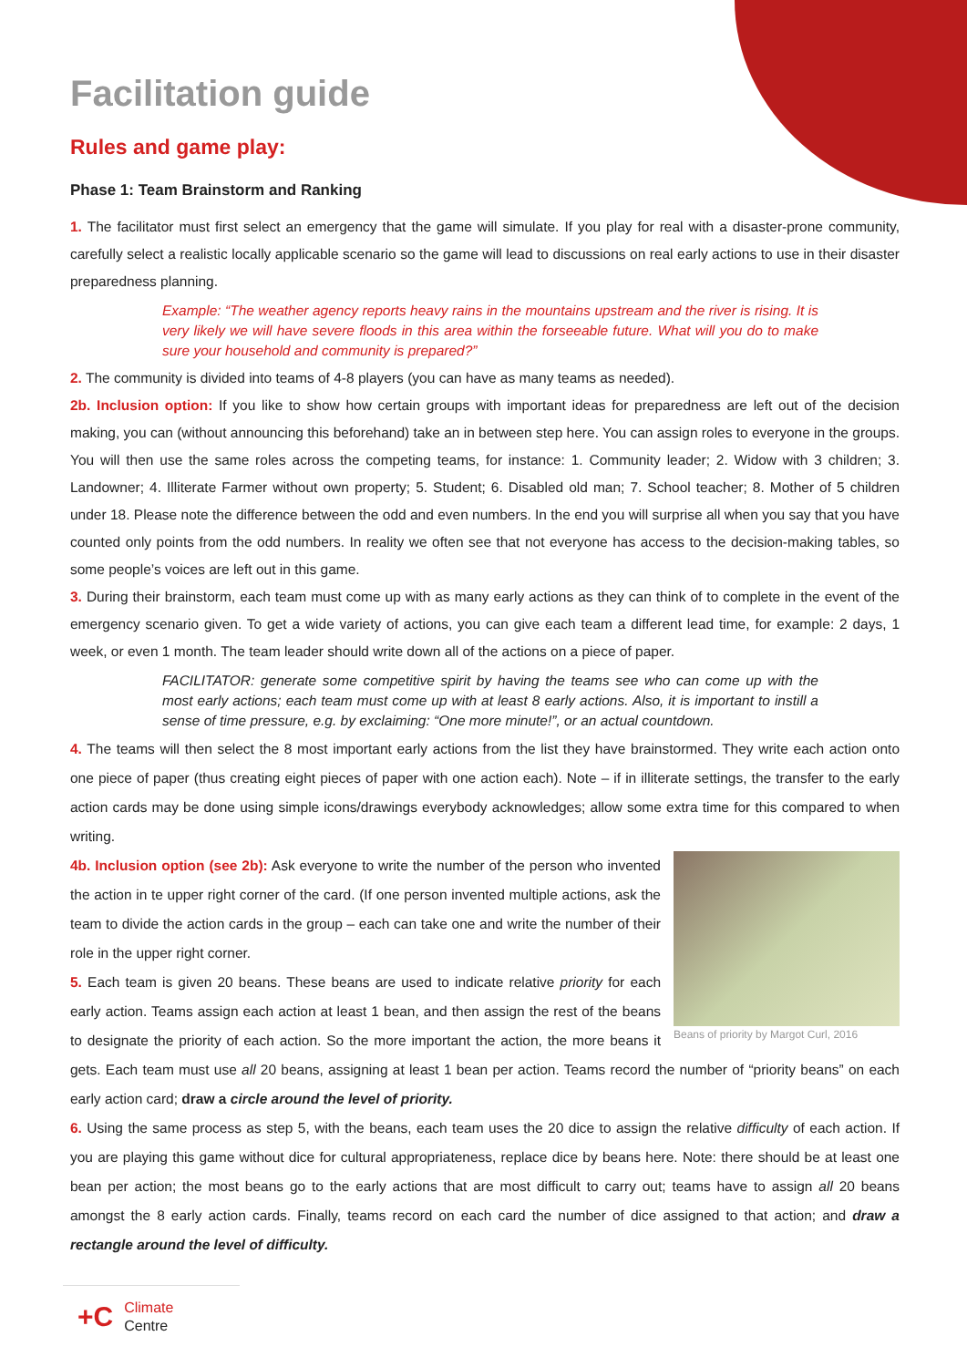Facilitation guide
Rules and game play:
Phase 1: Team Brainstorm and Ranking
1. The facilitator must first select an emergency that the game will simulate. If you play for real with a disaster-prone community, carefully select a realistic locally applicable scenario so the game will lead to discussions on real early actions to use in their disaster preparedness planning.
Example: “The weather agency reports heavy rains in the mountains upstream and the river is rising. It is very likely we will have severe floods in this area within the forseeable future. What will you do to make sure your household and community is prepared?”
2. The community is divided into teams of 4-8 players (you can have as many teams as needed).
2b. Inclusion option: If you like to show how certain groups with important ideas for preparedness are left out of the decision making, you can (without announcing this beforehand) take an in between step here. You can assign roles to everyone in the groups. You will then use the same roles across the competing teams, for instance: 1. Community leader; 2. Widow with 3 children; 3. Landowner; 4. Illiterate Farmer without own property; 5. Student; 6. Disabled old man; 7. School teacher; 8. Mother of 5 children under 18. Please note the difference between the odd and even numbers. In the end you will surprise all when you say that you have counted only points from the odd numbers. In reality we often see that not everyone has access to the decision-making tables, so some people’s voices are left out in this game.
3. During their brainstorm, each team must come up with as many early actions as they can think of to complete in the event of the emergency scenario given. To get a wide variety of actions, you can give each team a different lead time, for example: 2 days, 1 week, or even 1 month. The team leader should write down all of the actions on a piece of paper.
FACILITATOR: generate some competitive spirit by having the teams see who can come up with the most early actions; each team must come up with at least 8 early actions. Also, it is important to instill a sense of time pressure, e.g. by exclaiming: “One more minute!”, or an actual countdown.
4. The teams will then select the 8 most important early actions from the list they have brainstormed. They write each action onto one piece of paper (thus creating eight pieces of paper with one action each). Note – if in illiterate settings, the transfer to the early action cards may be done using simple icons/drawings everybody acknowledges; allow some extra time for this compared to when writing.
Beans of priority by Margot Curl, 2016
4b. Inclusion option (see 2b): Ask everyone to write the number of the person who invented the action in te upper right corner of the card. (If one person invented multiple actions, ask the team to divide the action cards in the group – each can take one and write the number of their role in the upper right corner.
5. Each team is given 20 beans. These beans are used to indicate relative priority for each early action. Teams assign each action at least 1 bean, and then assign the rest of the beans to designate the priority of each action. So the more important the action, the more beans it gets. Each team must use all 20 beans, assigning at least 1 bean per action. Teams record the number of “priority beans” on each early action card; draw a circle around the level of priority.
6. Using the same process as step 5, with the beans, each team uses the 20 dice to assign the relative difficulty of each action. If you are playing this game without dice for cultural appropriateness, replace dice by beans here. Note: there should be at least one bean per action; the most beans go to the early actions that are most difficult to carry out; teams have to assign all 20 beans amongst the 8 early action cards. Finally, teams record on each card the number of dice assigned to that action; and draw a rectangle around the level of difficulty.
+C Climate
Centre